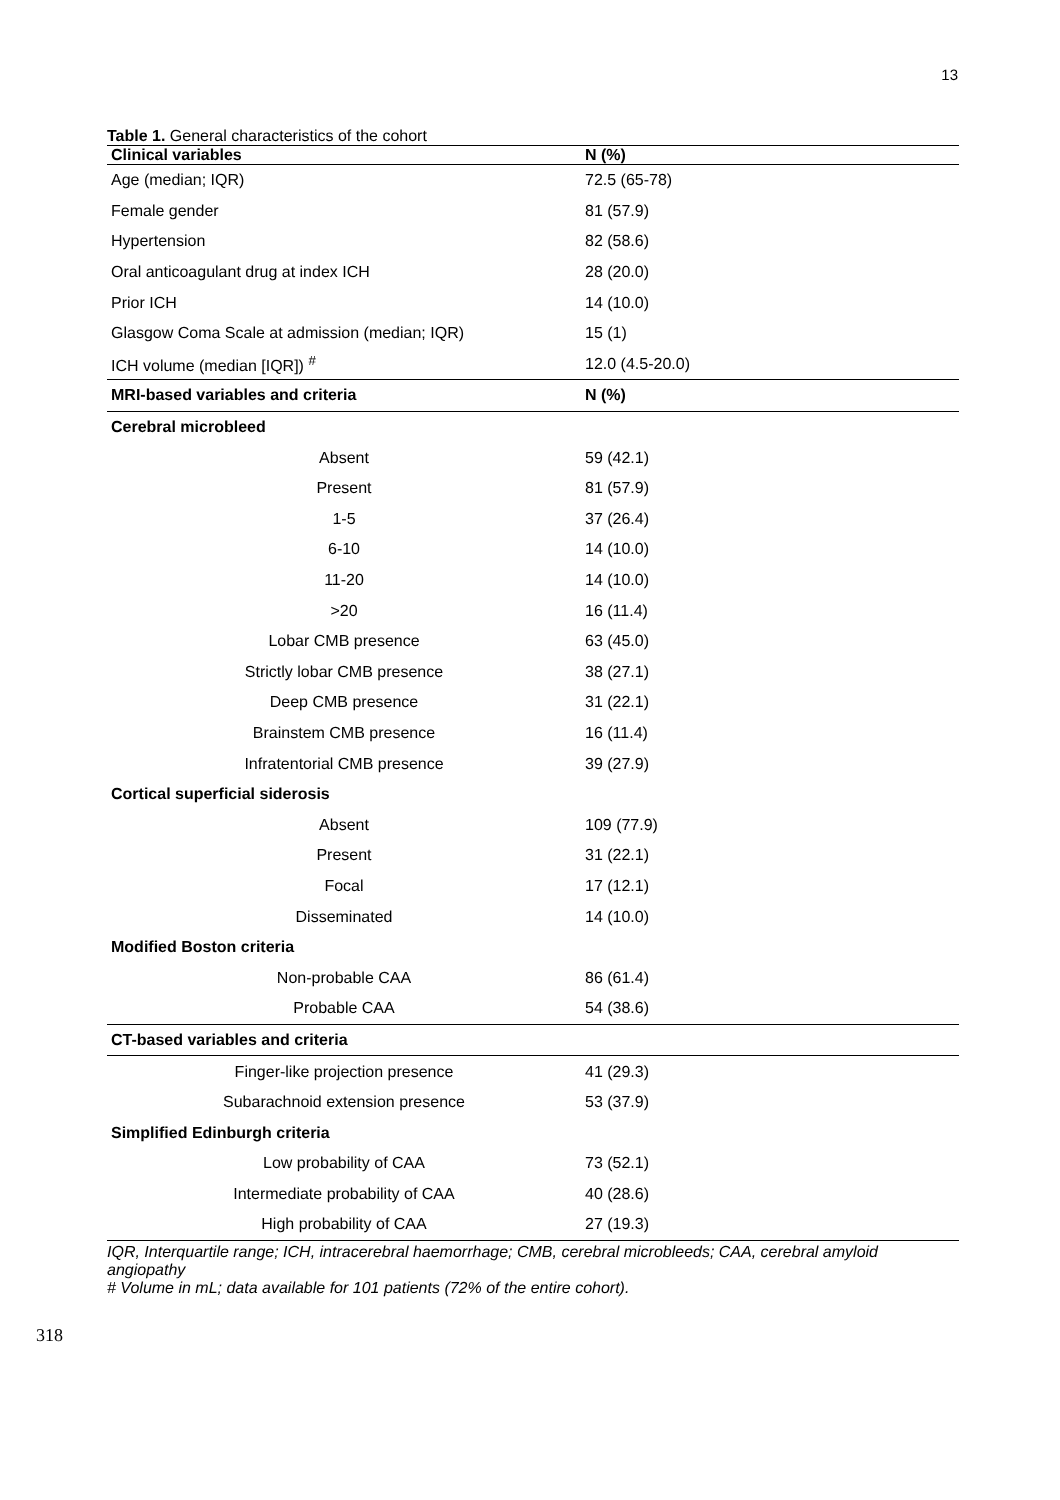13
Table 1. General characteristics of the cohort
| Clinical variables | N (%) |
| --- | --- |
| Age (median; IQR) | 72.5 (65-78) |
| Female gender | 81 (57.9) |
| Hypertension | 82 (58.6) |
| Oral anticoagulant drug at index ICH | 28 (20.0) |
| Prior ICH | 14 (10.0) |
| Glasgow Coma Scale at admission (median; IQR) | 15 (1) |
| ICH volume (median [IQR]) <sup>#</sup> | 12.0 (4.5-20.0) |
| MRI-based variables and criteria | N (%) |
| Cerebral microbleed | |
| Absent | 59 (42.1) |
| Present | 81 (57.9) |
| 1-5 | 37 (26.4) |
| 6-10 | 14 (10.0) |
| 11-20 | 14 (10.0) |
| >20 | 16 (11.4) |
| Lobar CMB presence | 63 (45.0) |
| Strictly lobar CMB presence | 38 (27.1) |
| Deep CMB presence | 31 (22.1) |
| Brainstem CMB presence | 16 (11.4) |
| Infratentorial CMB presence | 39 (27.9) |
| Cortical superficial siderosis | |
| Absent | 109 (77.9) |
| Present | 31 (22.1) |
| Focal | 17 (12.1) |
| Disseminated | 14 (10.0) |
| Modified Boston criteria | |
| Non-probable CAA | 86 (61.4) |
| Probable CAA | 54 (38.6) |
| CT-based variables and criteria | |
| Finger-like projection presence | 41 (29.3) |
| Subarachnoid extension presence | 53 (37.9) |
| Simplified Edinburgh criteria | |
| Low probability of CAA | 73 (52.1) |
| Intermediate probability of CAA | 40 (28.6) |
| High probability of CAA | 27 (19.3) |
IQR, Interquartile range; ICH, intracerebral haemorrhage; CMB, cerebral microbleeds; CAA, cerebral amyloid angiopathy
# Volume in mL; data available for 101 patients (72% of the entire cohort).
318